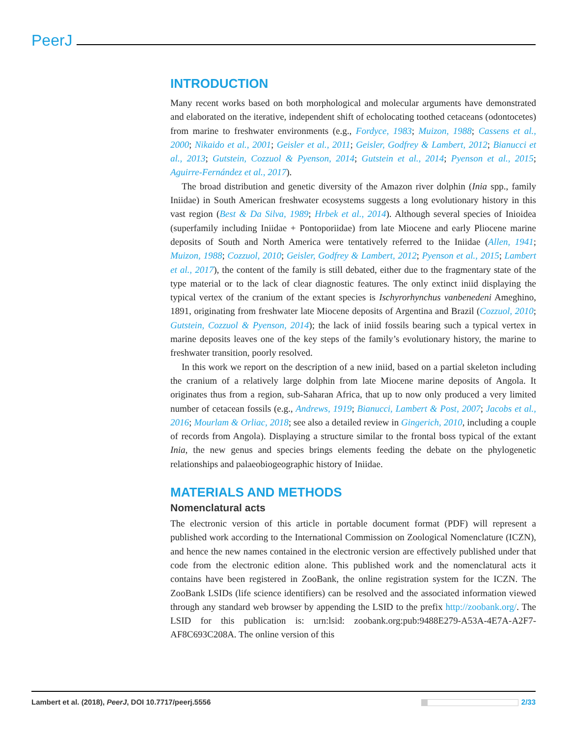PeerJ
INTRODUCTION
Many recent works based on both morphological and molecular arguments have demonstrated and elaborated on the iterative, independent shift of echolocating toothed cetaceans (odontocetes) from marine to freshwater environments (e.g., Fordyce, 1983; Muizon, 1988; Cassens et al., 2000; Nikaido et al., 2001; Geisler et al., 2011; Geisler, Godfrey & Lambert, 2012; Bianucci et al., 2013; Gutstein, Cozzuol & Pyenson, 2014; Gutstein et al., 2014; Pyenson et al., 2015; Aguirre-Fernández et al., 2017).
The broad distribution and genetic diversity of the Amazon river dolphin (Inia spp., family Iniidae) in South American freshwater ecosystems suggests a long evolutionary history in this vast region (Best & Da Silva, 1989; Hrbek et al., 2014). Although several species of Inioidea (superfamily including Iniidae + Pontoporiidae) from late Miocene and early Pliocene marine deposits of South and North America were tentatively referred to the Iniidae (Allen, 1941; Muizon, 1988; Cozzuol, 2010; Geisler, Godfrey & Lambert, 2012; Pyenson et al., 2015; Lambert et al., 2017), the content of the family is still debated, either due to the fragmentary state of the type material or to the lack of clear diagnostic features. The only extinct iniid displaying the typical vertex of the cranium of the extant species is Ischyrorhynchus vanbenedeni Ameghino, 1891, originating from freshwater late Miocene deposits of Argentina and Brazil (Cozzuol, 2010; Gutstein, Cozzuol & Pyenson, 2014); the lack of iniid fossils bearing such a typical vertex in marine deposits leaves one of the key steps of the family’s evolutionary history, the marine to freshwater transition, poorly resolved.
In this work we report on the description of a new iniid, based on a partial skeleton including the cranium of a relatively large dolphin from late Miocene marine deposits of Angola. It originates thus from a region, sub-Saharan Africa, that up to now only produced a very limited number of cetacean fossils (e.g., Andrews, 1919; Bianucci, Lambert & Post, 2007; Jacobs et al., 2016; Mourlam & Orliac, 2018; see also a detailed review in Gingerich, 2010, including a couple of records from Angola). Displaying a structure similar to the frontal boss typical of the extant Inia, the new genus and species brings elements feeding the debate on the phylogenetic relationships and palaeobiogeographic history of Iniidae.
MATERIALS AND METHODS
Nomenclatural acts
The electronic version of this article in portable document format (PDF) will represent a published work according to the International Commission on Zoological Nomenclature (ICZN), and hence the new names contained in the electronic version are effectively published under that code from the electronic edition alone. This published work and the nomenclatural acts it contains have been registered in ZooBank, the online registration system for the ICZN. The ZooBank LSIDs (life science identifiers) can be resolved and the associated information viewed through any standard web browser by appending the LSID to the prefix http://zoobank.org/. The LSID for this publication is: urn:lsid: zoobank.org:pub:9488E279-A53A-4E7A-A2F7-AF8C693C208A. The online version of this
Lambert et al. (2018), PeerJ, DOI 10.7717/peerj.5556 2/33